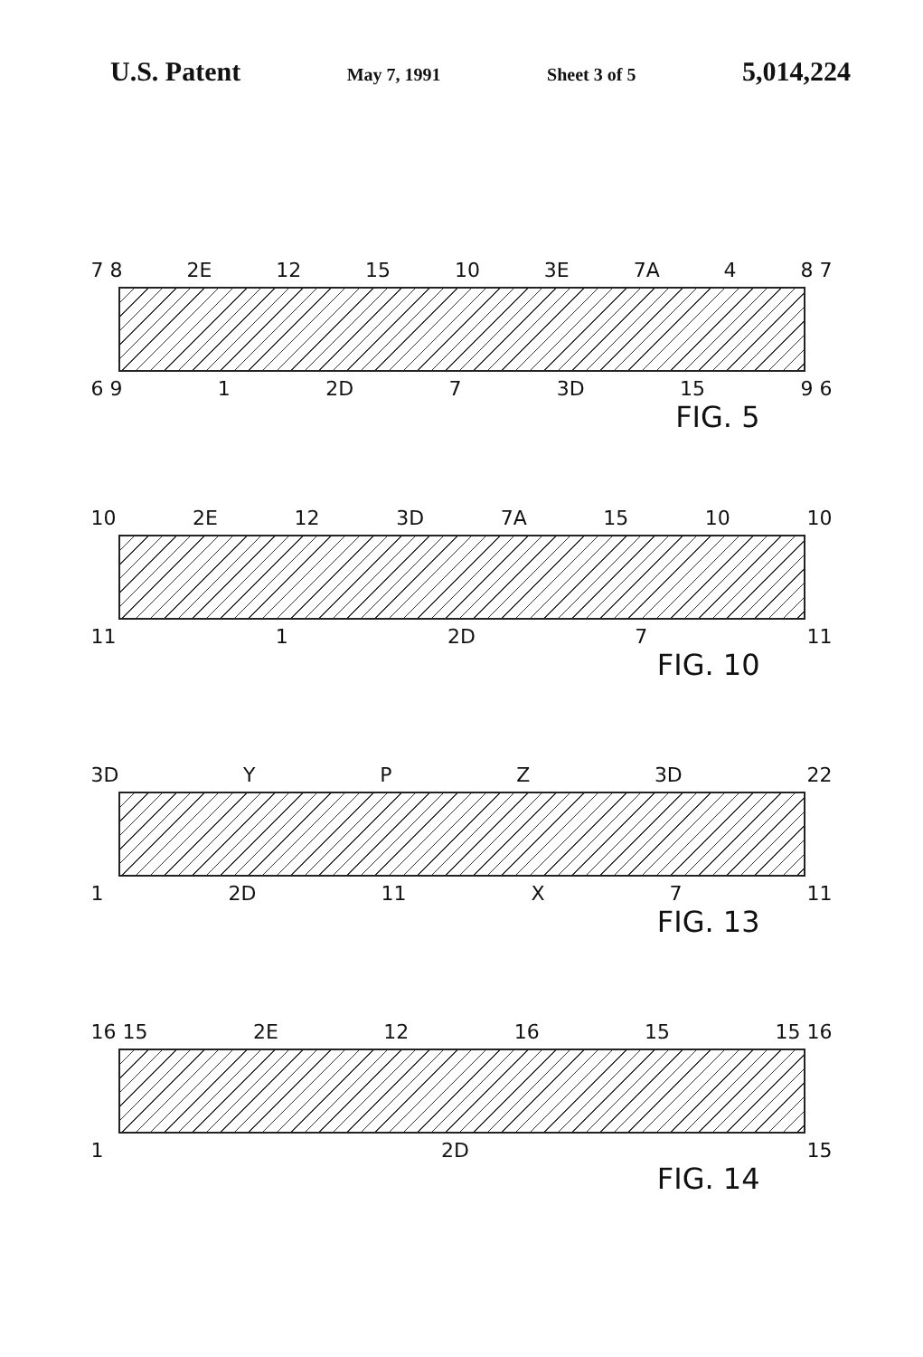U.S. Patent May 7, 1991 Sheet 3 of 5 5,014,224
7 8 2E 12 15 10 3E 7A 4 8 7
6 9 1 2D 7 3D 15 9 6
FIG. 5
10 2E 12 3D 7A 15 10 10
11 1 2D 7 11
FIG. 10
3D Y P Z 3D 22
1 2D 11 X 7 11
FIG. 13
16 15 2E 12 16 15 15 16
1 2D 15
FIG. 14